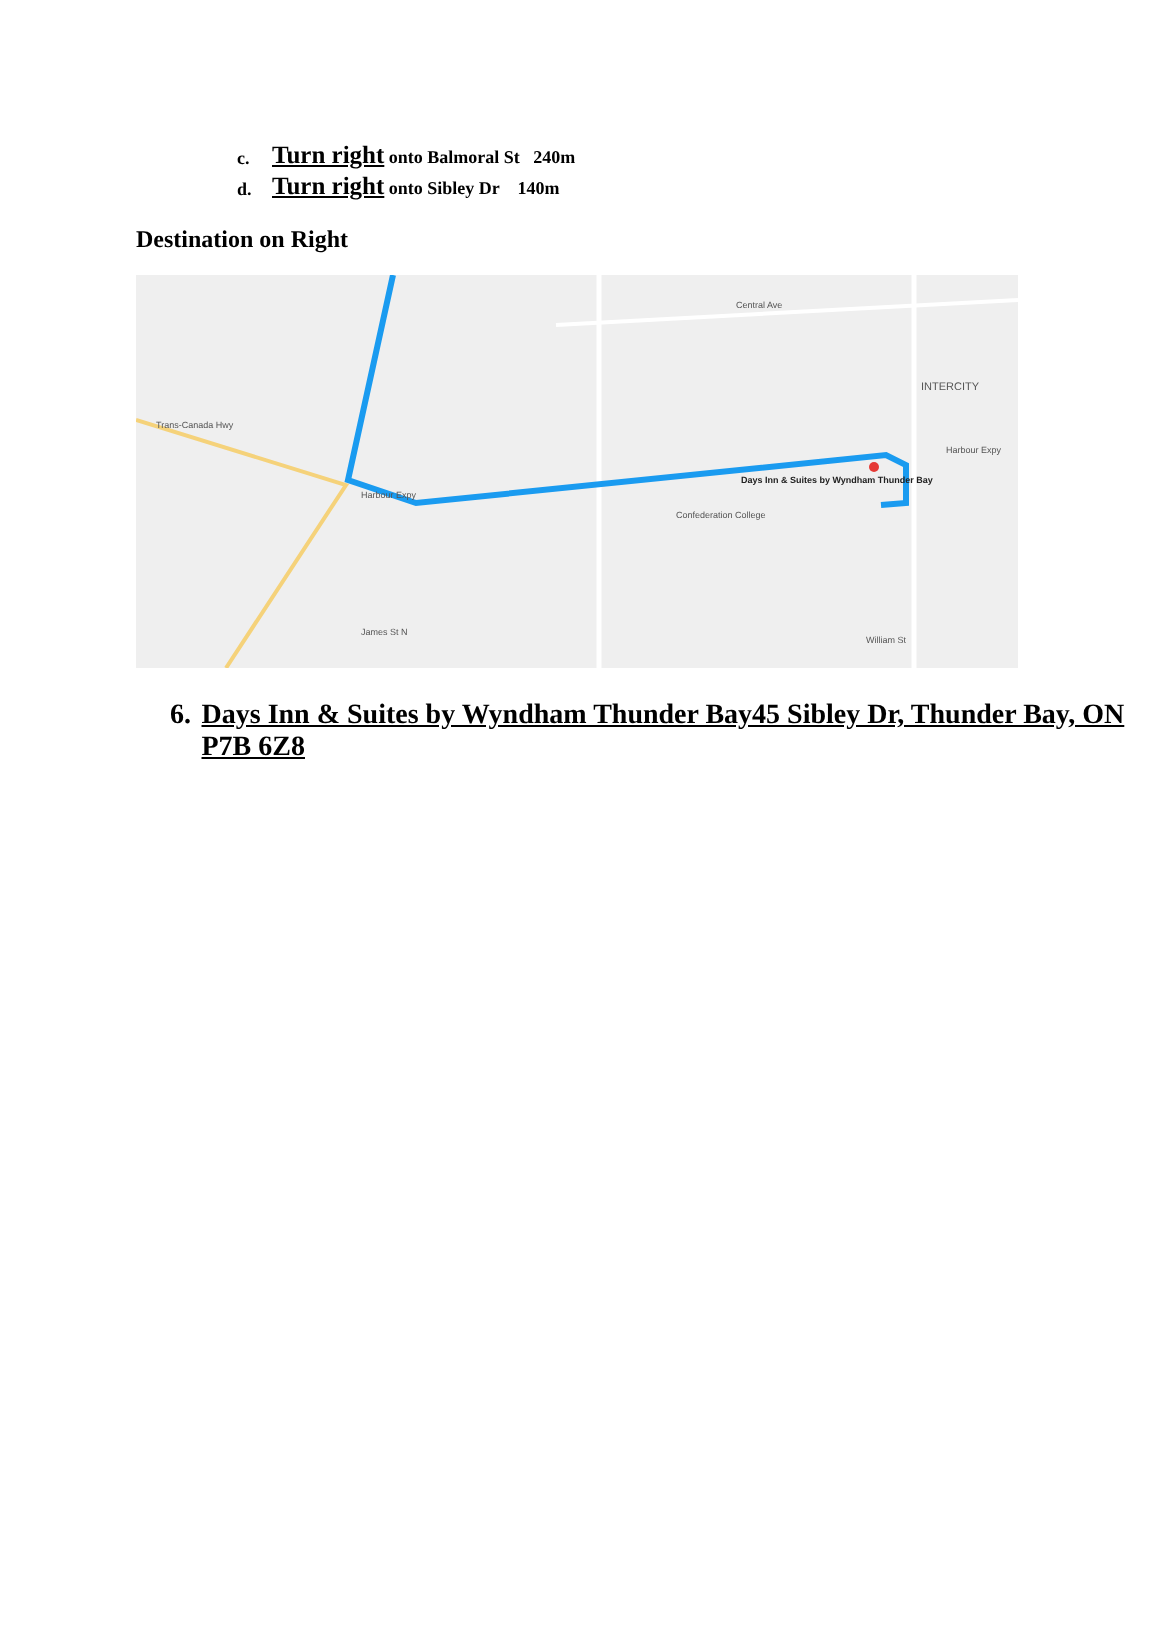c. Turn right onto Balmoral St 240m
d. Turn right onto Sibley Dr 140m
Destination on Right
Trans-Canada Hwy
Central Ave
INTERCITY
Harbour Expy
Days Inn & Suites by Wyndham Thunder Bay
Confederation College
Harbour Expy
James St N
William St
6. Days Inn & Suites by Wyndham Thunder Bay45 Sibley Dr, Thunder Bay, ON P7B 6Z8